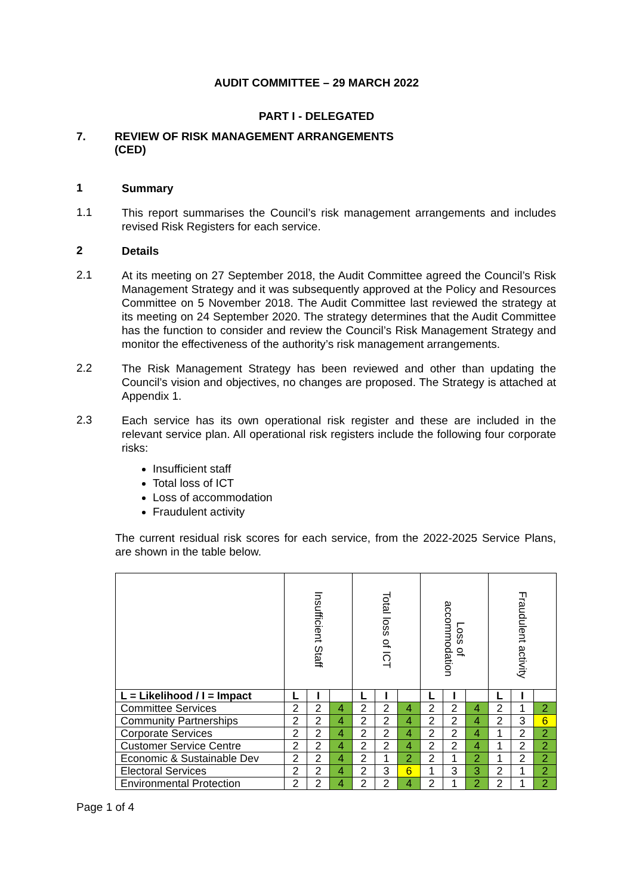AUDIT COMMITTEE – 29 MARCH 2022
PART I - DELEGATED
7. REVIEW OF RISK MANAGEMENT ARRANGEMENTS
(CED)
1
Summary
1.1
This report summarises the Council’s risk management arrangements and includes revised Risk Registers for each service.
2
Details
2.1
At its meeting on 27 September 2018, the Audit Committee agreed the Council’s Risk Management Strategy and it was subsequently approved at the Policy and Resources Committee on 5 November 2018. The Audit Committee last reviewed the strategy at its meeting on 24 September 2020. The strategy determines that the Audit Committee has the function to consider and review the Council’s Risk Management Strategy and monitor the effectiveness of the authority’s risk management arrangements.
2.2
The Risk Management Strategy has been reviewed and other than updating the Council’s vision and objectives, no changes are proposed. The Strategy is attached at Appendix 1.
2.3
Each service has its own operational risk register and these are included in the relevant service plan. All operational risk registers include the following four corporate risks:
Insufficient staff
Total loss of ICT
Loss of accommodation
Fraudulent activity
The current residual risk scores for each service, from the 2022-2025 Service Plans, are shown in the table below.
| | Insufficient Staff | | | Total loss of ICT | | | Loss of accommodation | | | Fraudulent activity | | |
| L = Likelihood / I = Impact | L | I | | L | I | | L | I | | L | I | |
| Committee Services | 2 | 2 | 4 | 2 | 2 | 4 | 2 | 2 | 4 | 2 | 1 | 2 |
| Community Partnerships | 2 | 2 | 4 | 2 | 2 | 4 | 2 | 2 | 4 | 2 | 3 | 6 |
| Corporate Services | 2 | 2 | 4 | 2 | 2 | 4 | 2 | 2 | 4 | 1 | 2 | 2 |
| Customer Service Centre | 2 | 2 | 4 | 2 | 2 | 4 | 2 | 2 | 4 | 1 | 2 | 2 |
| Economic & Sustainable Dev | 2 | 2 | 4 | 2 | 1 | 2 | 2 | 1 | 2 | 1 | 2 | 2 |
| Electoral Services | 2 | 2 | 4 | 2 | 3 | 6 | 1 | 3 | 3 | 2 | 1 | 2 |
| Environmental Protection | 2 | 2 | 4 | 2 | 2 | 4 | 2 | 1 | 2 | 2 | 1 | 2 |
Page 1 of 4